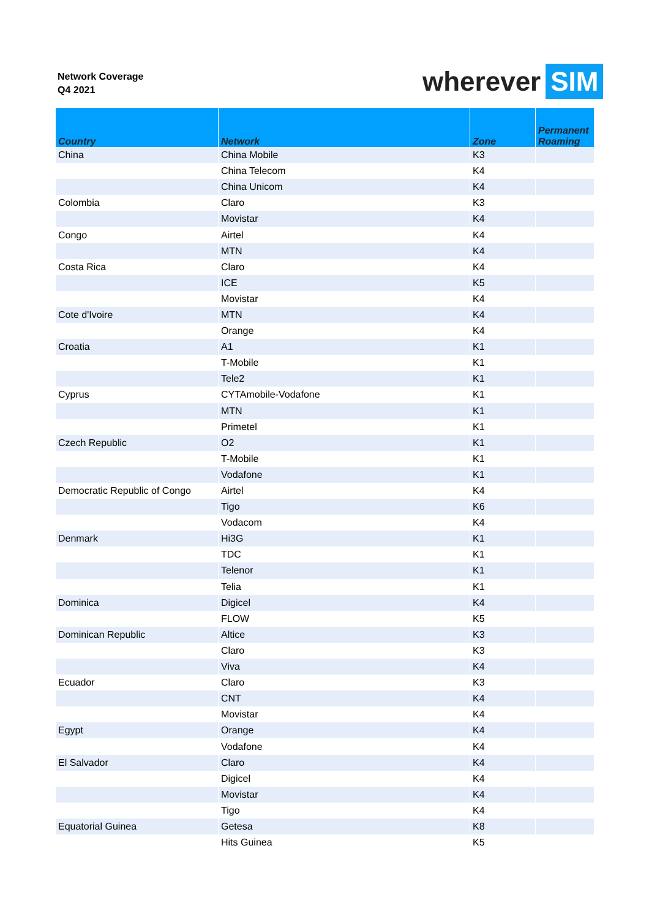Network Coverage
Q4 2021
wherever SIM
| Country | Network | Zone | Permanent Roaming |
| --- | --- | --- | --- |
| China | China Mobile | K3 | |
| | China Telecom | K4 | |
| | China Unicom | K4 | |
| Colombia | Claro | K3 | |
| | Movistar | K4 | |
| Congo | Airtel | K4 | |
| | MTN | K4 | |
| Costa Rica | Claro | K4 | |
| | ICE | K5 | |
| | Movistar | K4 | |
| Cote d'Ivoire | MTN | K4 | |
| | Orange | K4 | |
| Croatia | A1 | K1 | |
| | T-Mobile | K1 | |
| | Tele2 | K1 | |
| Cyprus | CYTAmobile-Vodafone | K1 | |
| | MTN | K1 | |
| | Primetel | K1 | |
| Czech Republic | O2 | K1 | |
| | T-Mobile | K1 | |
| | Vodafone | K1 | |
| Democratic Republic of Congo | Airtel | K4 | |
| | Tigo | K6 | |
| | Vodacom | K4 | |
| Denmark | Hi3G | K1 | |
| | TDC | K1 | |
| | Telenor | K1 | |
| | Telia | K1 | |
| Dominica | Digicel | K4 | |
| | FLOW | K5 | |
| Dominican Republic | Altice | K3 | |
| | Claro | K3 | |
| | Viva | K4 | |
| Ecuador | Claro | K3 | |
| | CNT | K4 | |
| | Movistar | K4 | |
| Egypt | Orange | K4 | |
| | Vodafone | K4 | |
| El Salvador | Claro | K4 | |
| | Digicel | K4 | |
| | Movistar | K4 | |
| | Tigo | K4 | |
| Equatorial Guinea | Getesa | K8 | |
| | Hits Guinea | K5 | |